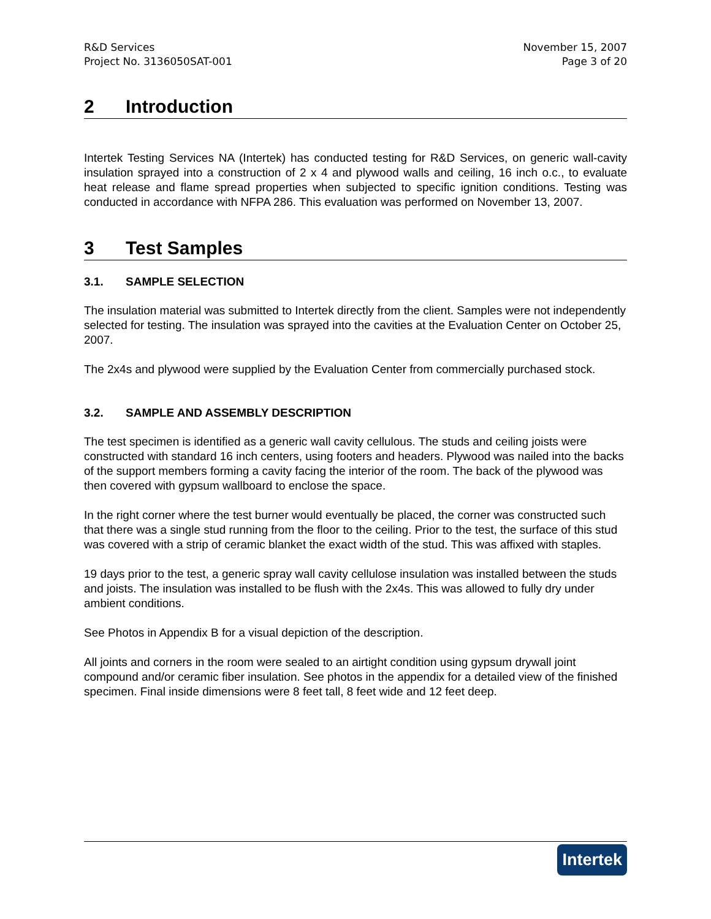R&D Services
Project No. 3136050SAT-001
November 15, 2007
Page 3 of 20
2 Introduction
Intertek Testing Services NA (Intertek) has conducted testing for R&D Services, on generic wall-cavity insulation sprayed into a construction of 2 x 4 and plywood walls and ceiling, 16 inch o.c., to evaluate heat release and flame spread properties when subjected to specific ignition conditions. Testing was conducted in accordance with NFPA 286. This evaluation was performed on November 13, 2007.
3 Test Samples
3.1. SAMPLE SELECTION
The insulation material was submitted to Intertek directly from the client. Samples were not independently selected for testing. The insulation was sprayed into the cavities at the Evaluation Center on October 25, 2007.
The 2x4s and plywood were supplied by the Evaluation Center from commercially purchased stock.
3.2. SAMPLE AND ASSEMBLY DESCRIPTION
The test specimen is identified as a generic wall cavity cellulous. The studs and ceiling joists were constructed with standard 16 inch centers, using footers and headers. Plywood was nailed into the backs of the support members forming a cavity facing the interior of the room. The back of the plywood was then covered with gypsum wallboard to enclose the space.
In the right corner where the test burner would eventually be placed, the corner was constructed such that there was a single stud running from the floor to the ceiling. Prior to the test, the surface of this stud was covered with a strip of ceramic blanket the exact width of the stud. This was affixed with staples.
19 days prior to the test, a generic spray wall cavity cellulose insulation was installed between the studs and joists. The insulation was installed to be flush with the 2x4s. This was allowed to fully dry under ambient conditions.
See Photos in Appendix B for a visual depiction of the description.
All joints and corners in the room were sealed to an airtight condition using gypsum drywall joint compound and/or ceramic fiber insulation. See photos in the appendix for a detailed view of the finished specimen. Final inside dimensions were 8 feet tall, 8 feet wide and 12 feet deep.
Intertek